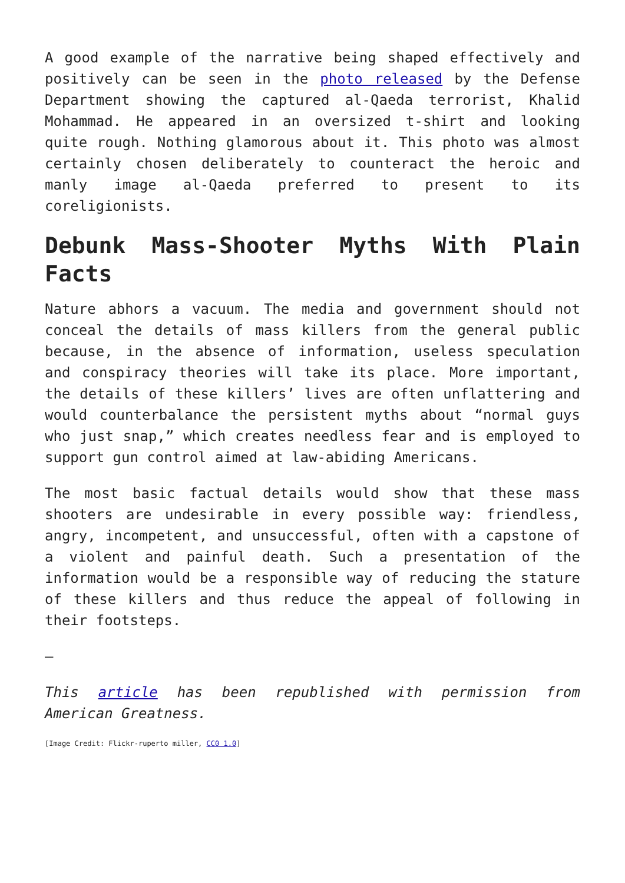A good example of the narrative being shaped effectively and positively can be seen in the photo released by the Defense Department showing the captured al-Qaeda terrorist, Khalid Mohammad. He appeared in an oversized t-shirt and looking quite rough. Nothing glamorous about it. This photo was almost certainly chosen deliberately to counteract the heroic and manly image al-Qaeda preferred to present to its coreligionists.
Debunk Mass-Shooter Myths With Plain Facts
Nature abhors a vacuum. The media and government should not conceal the details of mass killers from the general public because, in the absence of information, useless speculation and conspiracy theories will take its place. More important, the details of these killers’ lives are often unflattering and would counterbalance the persistent myths about “normal guys who just snap,” which creates needless fear and is employed to support gun control aimed at law-abiding Americans.
The most basic factual details would show that these mass shooters are undesirable in every possible way: friendless, angry, incompetent, and unsuccessful, often with a capstone of a violent and painful death. Such a presentation of the information would be a responsible way of reducing the stature of these killers and thus reduce the appeal of following in their footsteps.
—
This article has been republished with permission from American Greatness.
[Image Credit: Flickr-ruperto miller, CC0 1.0]